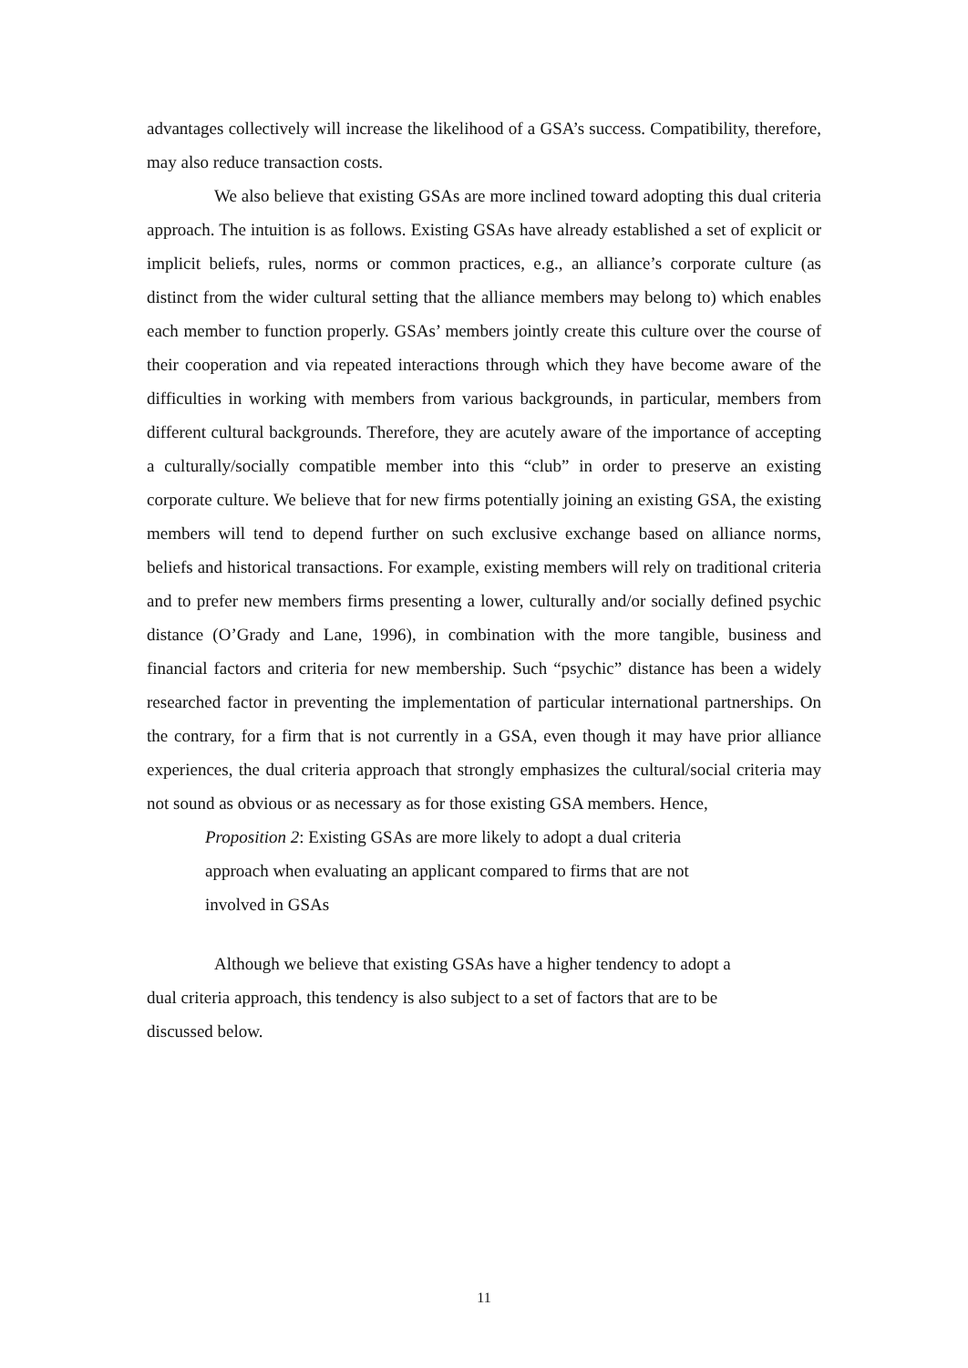advantages collectively will increase the likelihood of a GSA’s success. Compatibility, therefore, may also reduce transaction costs.
We also believe that existing GSAs are more inclined toward adopting this dual criteria approach. The intuition is as follows. Existing GSAs have already established a set of explicit or implicit beliefs, rules, norms or common practices, e.g., an alliance’s corporate culture (as distinct from the wider cultural setting that the alliance members may belong to) which enables each member to function properly. GSAs’ members jointly create this culture over the course of their cooperation and via repeated interactions through which they have become aware of the difficulties in working with members from various backgrounds, in particular, members from different cultural backgrounds. Therefore, they are acutely aware of the importance of accepting a culturally/socially compatible member into this “club” in order to preserve an existing corporate culture. We believe that for new firms potentially joining an existing GSA, the existing members will tend to depend further on such exclusive exchange based on alliance norms, beliefs and historical transactions. For example, existing members will rely on traditional criteria and to prefer new members firms presenting a lower, culturally and/or socially defined psychic distance (O’Grady and Lane, 1996), in combination with the more tangible, business and financial factors and criteria for new membership. Such “psychic” distance has been a widely researched factor in preventing the implementation of particular international partnerships. On the contrary, for a firm that is not currently in a GSA, even though it may have prior alliance experiences, the dual criteria approach that strongly emphasizes the cultural/social criteria may not sound as obvious or as necessary as for those existing GSA members. Hence,
Proposition 2: Existing GSAs are more likely to adopt a dual criteria approach when evaluating an applicant compared to firms that are not involved in GSAs
Although we believe that existing GSAs have a higher tendency to adopt a dual criteria approach, this tendency is also subject to a set of factors that are to be discussed below.
11